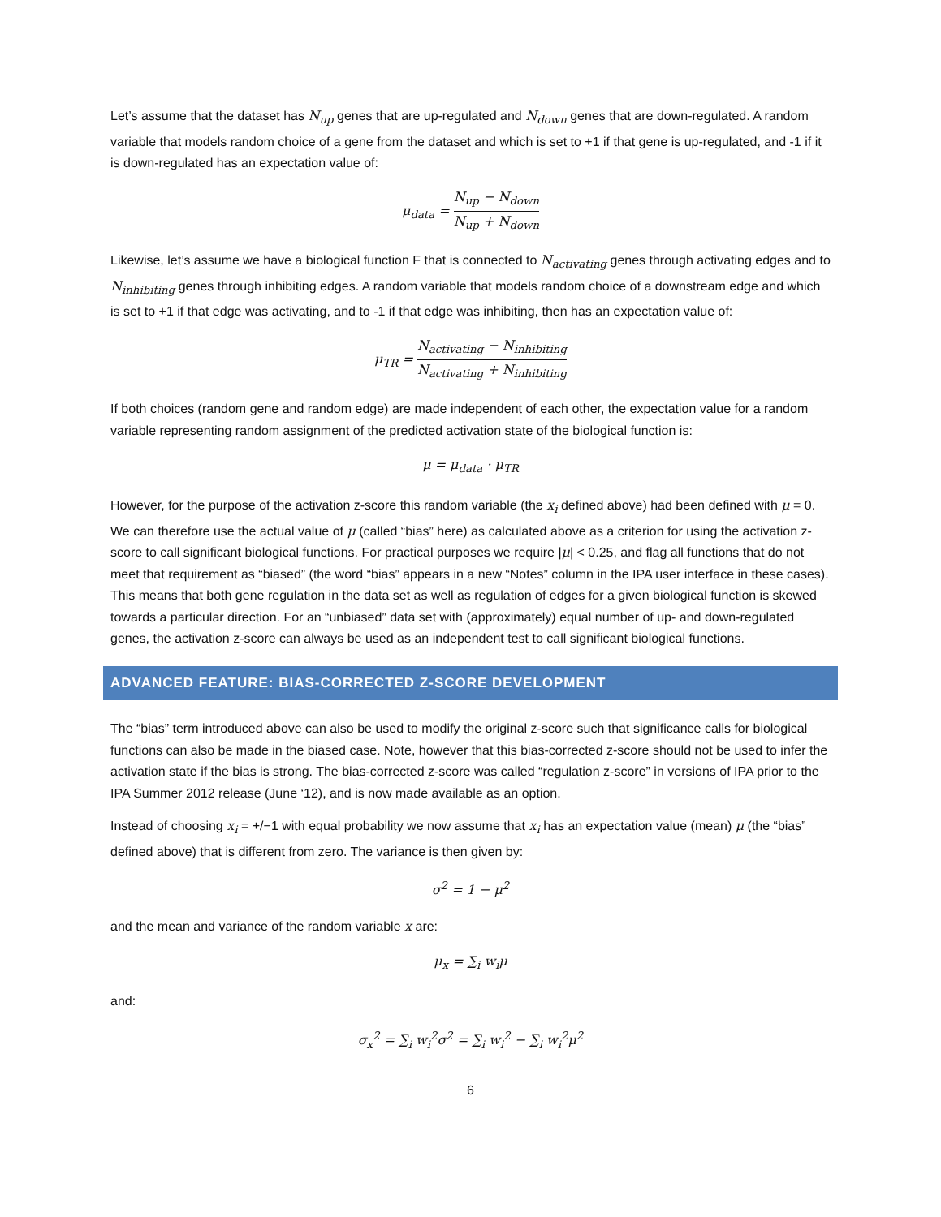Let’s assume that the dataset has N<sub>up</sub> genes that are up-regulated and N<sub>down</sub> genes that are down-regulated. A random variable that models random choice of a gene from the dataset and which is set to +1 if that gene is up-regulated, and -1 if it is down-regulated has an expectation value of:
μ<sub>data</sub> = N<sub>up</sub> − N<sub>down</sub> N<sub>up</sub> + N<sub>down</sub>
Likewise, let’s assume we have a biological function F that is connected to N<sub>activating</sub> genes through activating edges and to N<sub>inhibiting</sub> genes through inhibiting edges. A random variable that models random choice of a downstream edge and which is set to +1 if that edge was activating, and to -1 if that edge was inhibiting, then has an expectation value of:
μ<sub>TR</sub> = N<sub>activating</sub> − N<sub>inhibiting</sub> N<sub>activating</sub> + N<sub>inhibiting</sub>
If both choices (random gene and random edge) are made independent of each other, the expectation value for a random variable representing random assignment of the predicted activation state of the biological function is:
μ = μ<sub>data</sub> · μ<sub>TR</sub>
However, for the purpose of the activation z-score this random variable (the x<sub>i</sub> defined above) had been defined with μ = 0. We can therefore use the actual value of μ (called “bias” here) as calculated above as a criterion for using the activation z-score to call significant biological functions. For practical purposes we require |μ| < 0.25, and flag all functions that do not meet that requirement as “biased” (the word “bias” appears in a new “Notes” column in the IPA user interface in these cases). This means that both gene regulation in the data set as well as regulation of edges for a given biological function is skewed towards a particular direction. For an “unbiased” data set with (approximately) equal number of up- and down-regulated genes, the activation z-score can always be used as an independent test to call significant biological functions.
ADVANCED FEATURE: BIAS-CORRECTED Z-SCORE DEVELOPMENT
The “bias” term introduced above can also be used to modify the original z-score such that significance calls for biological functions can also be made in the biased case. Note, however that this bias-corrected z-score should not be used to infer the activation state if the bias is strong. The bias-corrected z-score was called “regulation z-score” in versions of IPA prior to the IPA Summer 2012 release (June ‘12), and is now made available as an option.
Instead of choosing x<sub>i</sub> = +/−1 with equal probability we now assume that x<sub>i</sub> has an expectation value (mean) μ (the “bias” defined above) that is different from zero. The variance is then given by:
σ<sup>2</sup> = 1 − μ<sup>2</sup>
and the mean and variance of the random variable x are:
μ<sub>x</sub> = ∑<sub>i</sub> w<sub>i</sub>μ
and:
σ<sub>x</sub><sup>2</sup> = ∑<sub>i</sub> w<sub>i</sub><sup>2</sup>σ<sup>2</sup> = ∑<sub>i</sub> w<sub>i</sub><sup>2</sup> − ∑<sub>i</sub> w<sub>i</sub><sup>2</sup>μ<sup>2</sup>
6